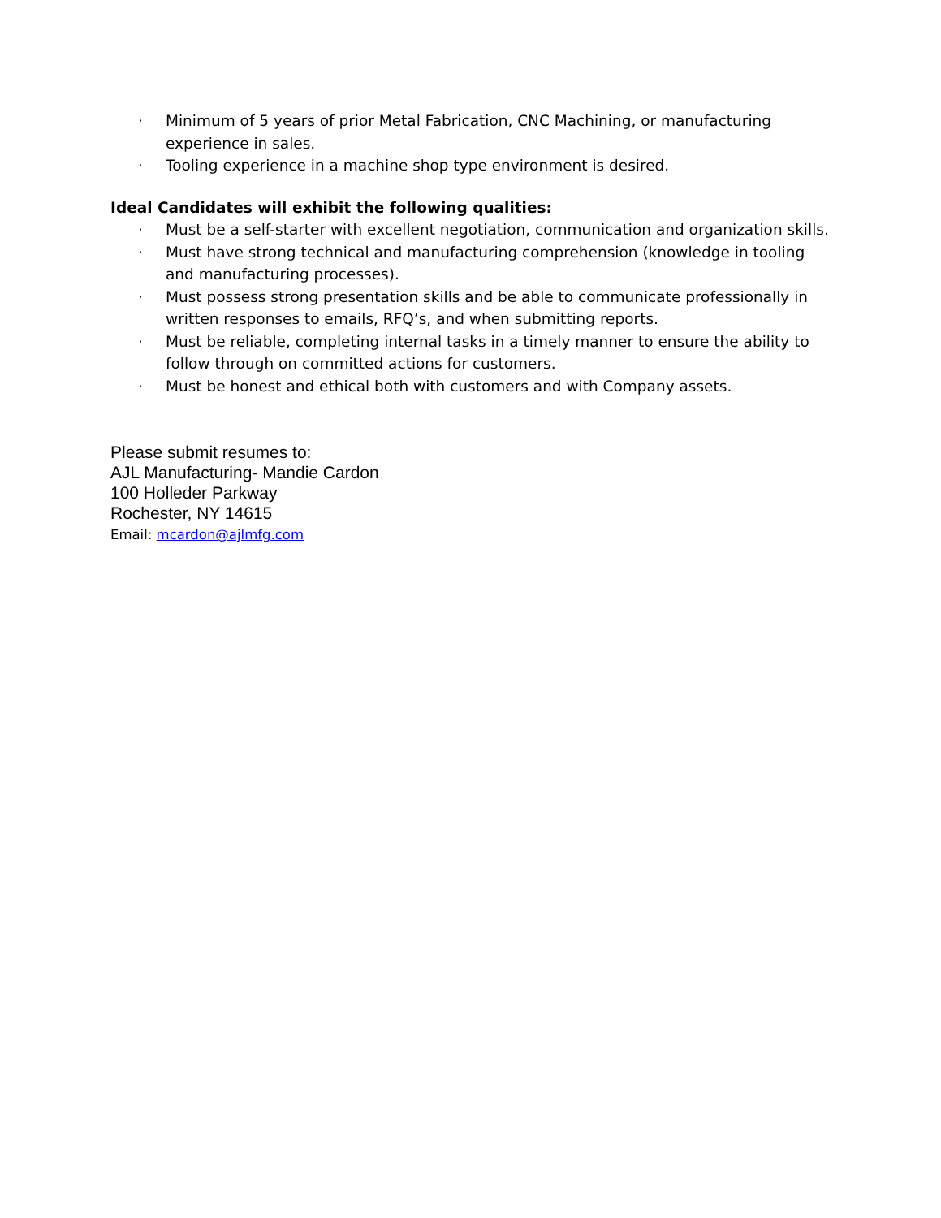· Minimum of 5 years of prior Metal Fabrication, CNC Machining, or manufacturing experience in sales.
· Tooling experience in a machine shop type environment is desired.
Ideal Candidates will exhibit the following qualities:
· Must be a self-starter with excellent negotiation, communication and organization skills.
· Must have strong technical and manufacturing comprehension (knowledge in tooling and manufacturing processes).
· Must possess strong presentation skills and be able to communicate professionally in written responses to emails, RFQ’s, and when submitting reports.
· Must be reliable, completing internal tasks in a timely manner to ensure the ability to follow through on committed actions for customers.
· Must be honest and ethical both with customers and with Company assets.
Please submit resumes to:
AJL Manufacturing- Mandie Cardon
100 Holleder Parkway
Rochester, NY 14615
Email: mcardon@ajlmfg.com